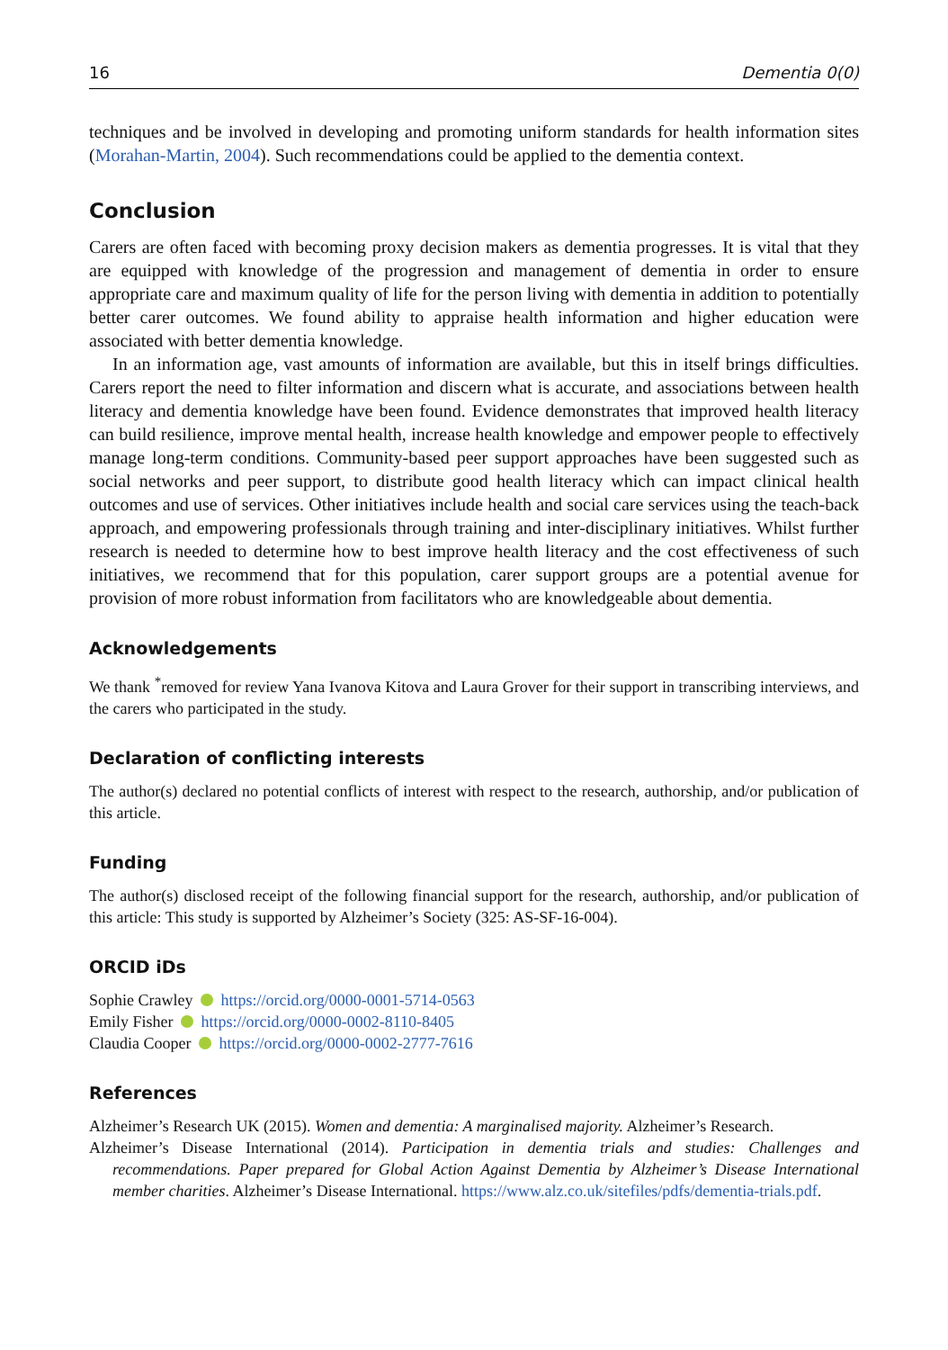16 Dementia 0(0)
techniques and be involved in developing and promoting uniform standards for health information sites (Morahan-Martin, 2004). Such recommendations could be applied to the dementia context.
Conclusion
Carers are often faced with becoming proxy decision makers as dementia progresses. It is vital that they are equipped with knowledge of the progression and management of dementia in order to ensure appropriate care and maximum quality of life for the person living with dementia in addition to potentially better carer outcomes. We found ability to appraise health information and higher education were associated with better dementia knowledge.
In an information age, vast amounts of information are available, but this in itself brings difficulties. Carers report the need to filter information and discern what is accurate, and associations between health literacy and dementia knowledge have been found. Evidence demonstrates that improved health literacy can build resilience, improve mental health, increase health knowledge and empower people to effectively manage long-term conditions. Community-based peer support approaches have been suggested such as social networks and peer support, to distribute good health literacy which can impact clinical health outcomes and use of services. Other initiatives include health and social care services using the teach-back approach, and empowering professionals through training and inter-disciplinary initiatives. Whilst further research is needed to determine how to best improve health literacy and the cost effectiveness of such initiatives, we recommend that for this population, carer support groups are a potential avenue for provision of more robust information from facilitators who are knowledgeable about dementia.
Acknowledgements
We thank <sup>*</sup>removed for review Yana Ivanova Kitova and Laura Grover for their support in transcribing interviews, and the carers who participated in the study.
Declaration of conflicting interests
The author(s) declared no potential conflicts of interest with respect to the research, authorship, and/or publication of this article.
Funding
The author(s) disclosed receipt of the following financial support for the research, authorship, and/or publication of this article: This study is supported by Alzheimer’s Society (325: AS-SF-16-004).
ORCID iDs
Sophie Crawley https://orcid.org/0000-0001-5714-0563
Emily Fisher https://orcid.org/0000-0002-8110-8405
Claudia Cooper https://orcid.org/0000-0002-2777-7616
References
Alzheimer’s Research UK (2015). Women and dementia: A marginalised majority. Alzheimer’s Research.
Alzheimer’s Disease International (2014). Participation in dementia trials and studies: Challenges and recommendations. Paper prepared for Global Action Against Dementia by Alzheimer’s Disease International member charities. Alzheimer’s Disease International. https://www.alz.co.uk/sitefiles/pdfs/dementia-trials.pdf.